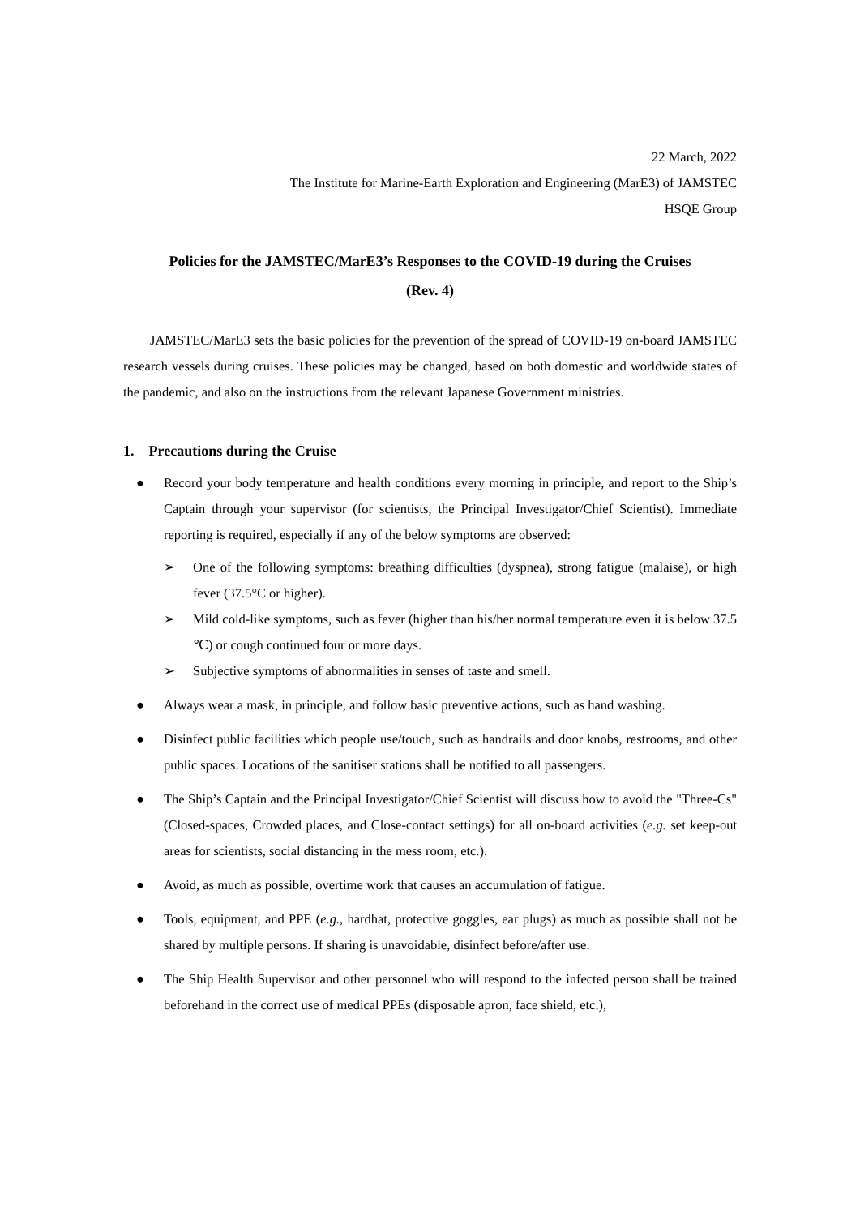22 March, 2022
The Institute for Marine-Earth Exploration and Engineering (MarE3) of JAMSTEC
HSQE Group
Policies for the JAMSTEC/MarE3’s Responses to the COVID-19 during the Cruises
(Rev. 4)
JAMSTEC/MarE3 sets the basic policies for the prevention of the spread of COVID-19 on-board JAMSTEC research vessels during cruises. These policies may be changed, based on both domestic and worldwide states of the pandemic, and also on the instructions from the relevant Japanese Government ministries.
1. Precautions during the Cruise
● Record your body temperature and health conditions every morning in principle, and report to the Ship’s Captain through your supervisor (for scientists, the Principal Investigator/Chief Scientist). Immediate reporting is required, especially if any of the below symptoms are observed:
➢ One of the following symptoms: breathing difficulties (dyspnea), strong fatigue (malaise), or high fever (37.5°C or higher).
➢ Mild cold-like symptoms, such as fever (higher than his/her normal temperature even it is below 37.5 ℃) or cough continued four or more days.
➢ Subjective symptoms of abnormalities in senses of taste and smell.
● Always wear a mask, in principle, and follow basic preventive actions, such as hand washing.
● Disinfect public facilities which people use/touch, such as handrails and door knobs, restrooms, and other public spaces. Locations of the sanitiser stations shall be notified to all passengers.
● The Ship’s Captain and the Principal Investigator/Chief Scientist will discuss how to avoid the "Three-Cs" (Closed-spaces, Crowded places, and Close-contact settings) for all on-board activities (e.g. set keep-out areas for scientists, social distancing in the mess room, etc.).
● Avoid, as much as possible, overtime work that causes an accumulation of fatigue.
● Tools, equipment, and PPE (e.g., hardhat, protective goggles, ear plugs) as much as possible shall not be shared by multiple persons. If sharing is unavoidable, disinfect before/after use.
● The Ship Health Supervisor and other personnel who will respond to the infected person shall be trained beforehand in the correct use of medical PPEs (disposable apron, face shield, etc.),